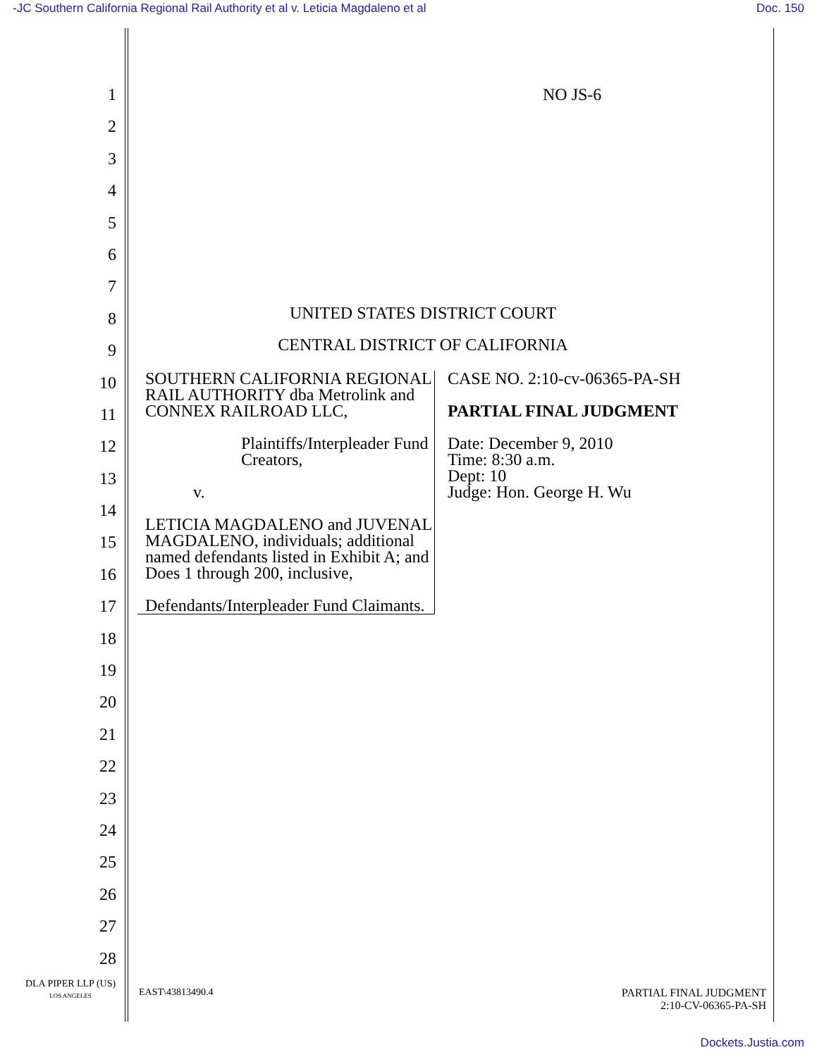-JC Southern California Regional Rail Authority et al v. Leticia Magdaleno et al Doc. 150
1
2
3
4
5
6
7
8
9
10
11
12
13
14
15
16
17
18
19
20
21
22
23
24
25
26
27
28
NO JS-6
UNITED STATES DISTRICT COURT
CENTRAL DISTRICT OF CALIFORNIA
SOUTHERN CALIFORNIA REGIONAL RAIL AUTHORITY dba Metrolink and CONNEX RAILROAD LLC,
Plaintiffs/Interpleader Fund Creators,
v.
LETICIA MAGDALENO and JUVENAL MAGDALENO, individuals; additional named defendants listed in Exhibit A; and Does 1 through 200, inclusive,
Defendants/Interpleader Fund Claimants.
CASE NO. 2:10-cv-06365-PA-SH
PARTIAL FINAL JUDGMENT
Date: December 9, 2010
Time: 8:30 a.m.
Dept: 10
Judge: Hon. George H. Wu
DLA PIPER LLP (US)
LOS ANGELES
EAST\43813490.4
PARTIAL FINAL JUDGMENT
2:10-CV-06365-PA-SH
Dockets.Justia.com